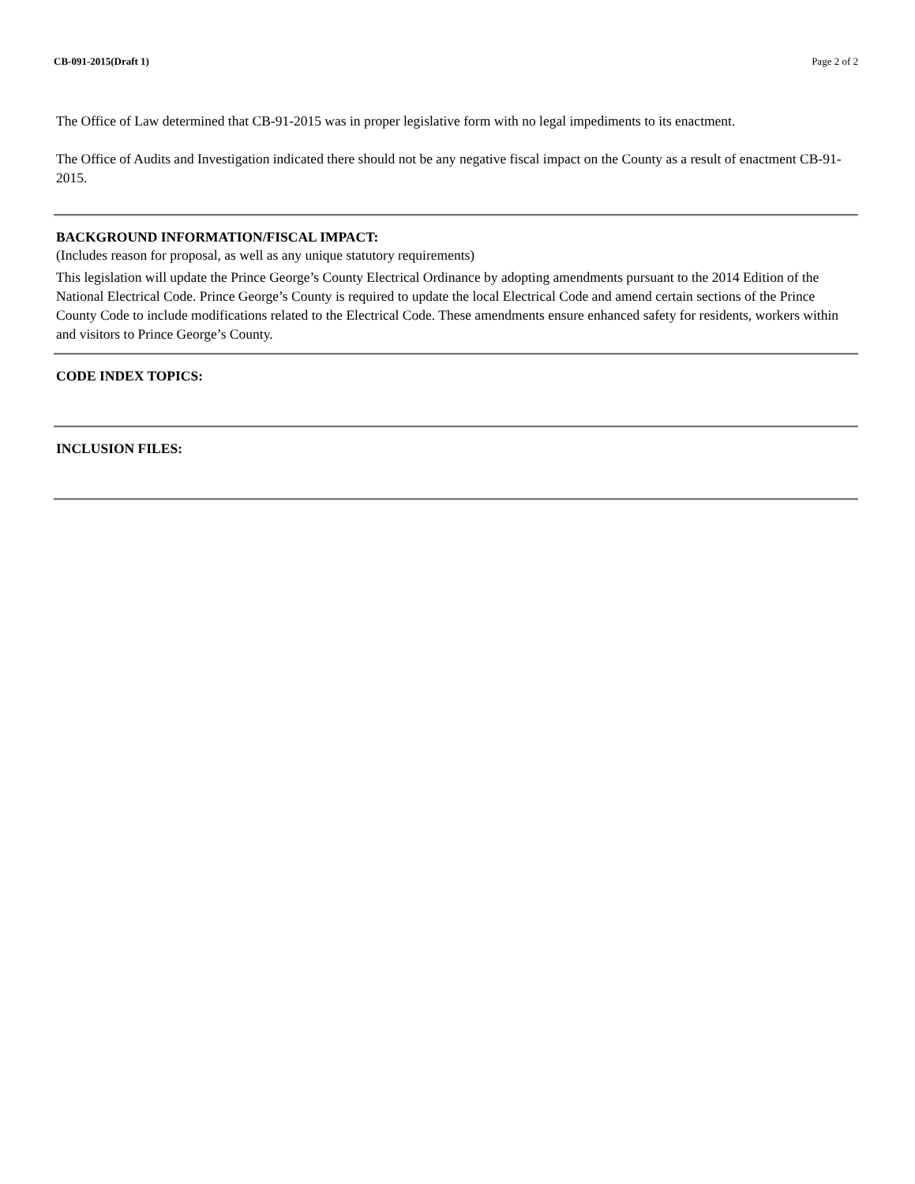CB-091-2015(Draft 1) Page 2 of 2
The Office of Law determined that CB-91-2015 was in proper legislative form with no legal impediments to its enactment.
The Office of Audits and Investigation indicated there should not be any negative fiscal impact on the County as a result of enactment CB-91-2015.
BACKGROUND INFORMATION/FISCAL IMPACT:
(Includes reason for proposal, as well as any unique statutory requirements)
This legislation will update the Prince George’s County Electrical Ordinance by adopting amendments pursuant to the 2014 Edition of the National Electrical Code. Prince George’s County is required to update the local Electrical Code and amend certain sections of the Prince County Code to include modifications related to the Electrical Code. These amendments ensure enhanced safety for residents, workers within and visitors to Prince George’s County.
CODE INDEX TOPICS:
INCLUSION FILES: